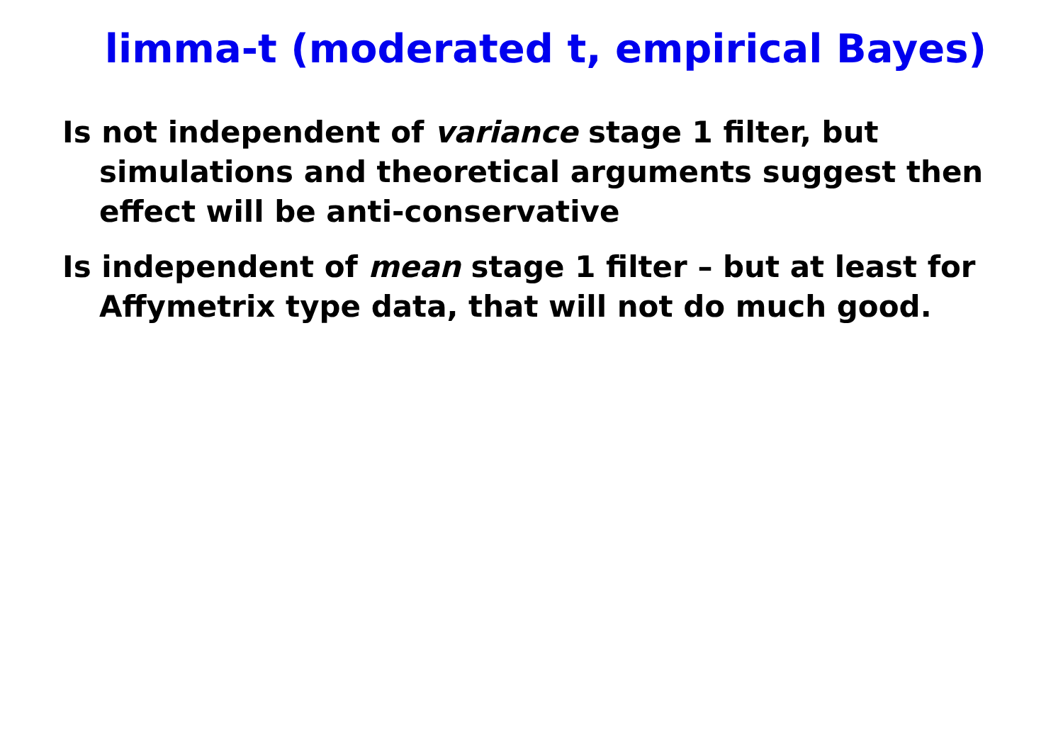limma-t (moderated t, empirical Bayes)
Is not independent of variance stage 1 filter, but simulations and theoretical arguments suggest then effect will be anti-conservative
Is independent of mean stage 1 filter – but at least for Affymetrix type data, that will not do much good.